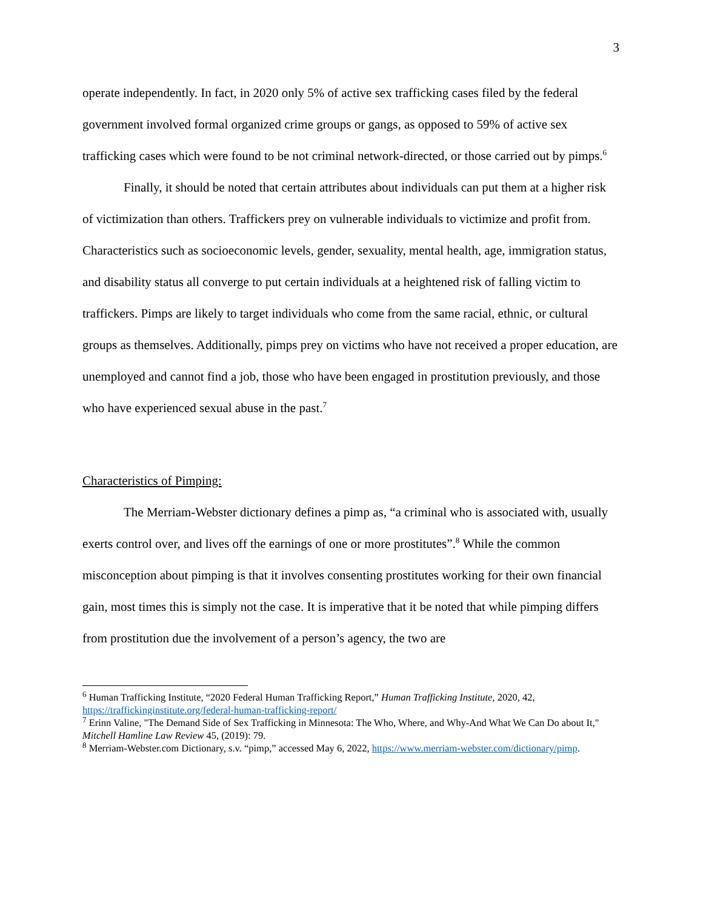3
operate independently. In fact, in 2020 only 5% of active sex trafficking cases filed by the federal government involved formal organized crime groups or gangs, as opposed to 59% of active sex trafficking cases which were found to be not criminal network-directed, or those carried out by pimps.<sup>6</sup>
Finally, it should be noted that certain attributes about individuals can put them at a higher risk of victimization than others. Traffickers prey on vulnerable individuals to victimize and profit from. Characteristics such as socioeconomic levels, gender, sexuality, mental health, age, immigration status, and disability status all converge to put certain individuals at a heightened risk of falling victim to traffickers. Pimps are likely to target individuals who come from the same racial, ethnic, or cultural groups as themselves. Additionally, pimps prey on victims who have not received a proper education, are unemployed and cannot find a job, those who have been engaged in prostitution previously, and those who have experienced sexual abuse in the past.<sup>7</sup>
Characteristics of Pimping:
The Merriam-Webster dictionary defines a pimp as, “a criminal who is associated with, usually exerts control over, and lives off the earnings of one or more prostitutes”.<sup>8</sup> While the common misconception about pimping is that it involves consenting prostitutes working for their own financial gain, most times this is simply not the case. It is imperative that it be noted that while pimping differs from prostitution due the involvement of a person’s agency, the two are
<sup>6</sup> Human Trafficking Institute, “2020 Federal Human Trafficking Report,” Human Trafficking Institute, 2020, 42, https://traffickinginstitute.org/federal-human-trafficking-report/
<sup>7</sup> Erinn Valine, "The Demand Side of Sex Trafficking in Minnesota: The Who, Where, and Why-And What We Can Do about It," Mitchell Hamline Law Review 45, (2019): 79.
<sup>8</sup> Merriam-Webster.com Dictionary, s.v. “pimp,” accessed May 6, 2022, https://www.merriam-webster.com/dictionary/pimp.